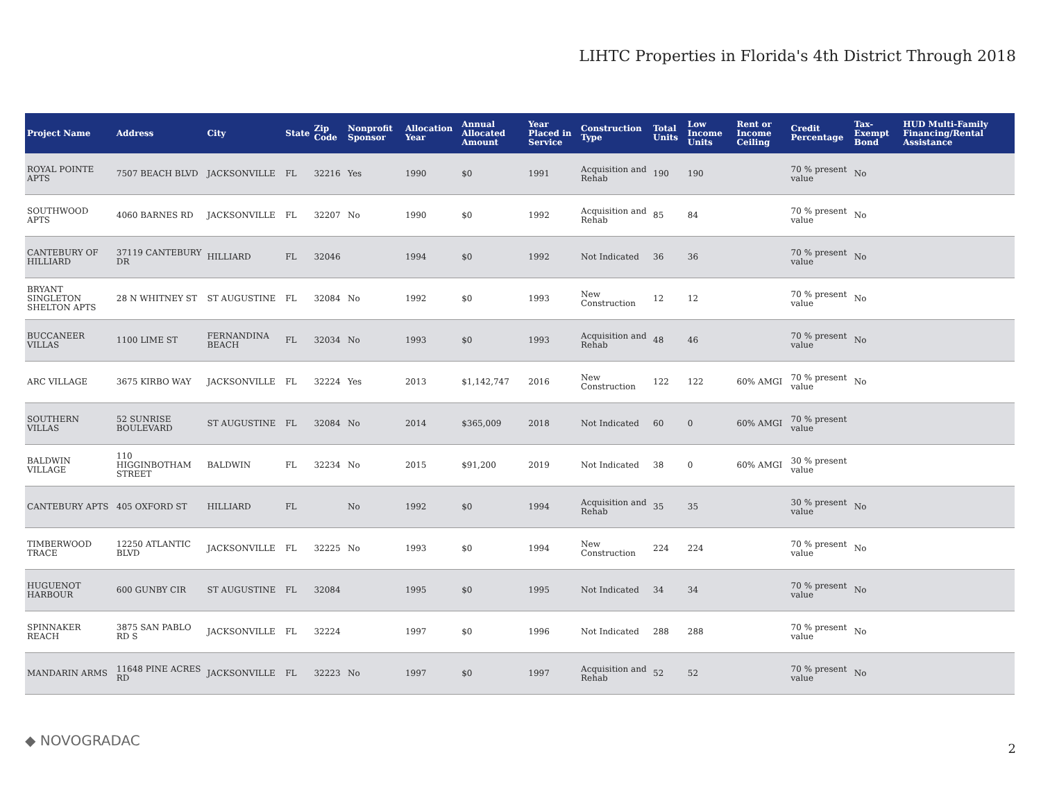LIHTC Properties in Florida's 4th District Through 2018
| Project Name | Address | City | State | Zip Code | Nonprofit Sponsor | Allocation Year | Annual Allocated Amount | Year Placed in Service | Construction Type | Total Units | Low Income Units | Rent or Income Ceiling | Credit Percentage | Tax-Exempt Bond | HUD Multi-Family Financing/Rental Assistance |
| --- | --- | --- | --- | --- | --- | --- | --- | --- | --- | --- | --- | --- | --- | --- | --- |
| ROYAL POINTE APTS | 7507 BEACH BLVD | JACKSONVILLE | FL | 32216 | Yes | 1990 | $0 | 1991 | Acquisition and Rehab | 190 | 190 | | 70 % present value | No | |
| SOUTHWOOD APTS | 4060 BARNES RD | JACKSONVILLE | FL | 32207 | No | 1990 | $0 | 1992 | Acquisition and Rehab | 85 | 84 | | 70 % present value | No | |
| CANTEBURY OF HILLIARD | 37119 CANTEBURY DR | HILLIARD | FL | 32046 | | 1994 | $0 | 1992 | Not Indicated | 36 | 36 | | 70 % present value | No | |
| BRYANT SINGLETON SHELTON APTS | 28 N WHITNEY ST | ST AUGUSTINE | FL | 32084 | No | 1992 | $0 | 1993 | New Construction | 12 | 12 | | 70 % present value | No | |
| BUCCANEER VILLAS | 1100 LIME ST | FERNANDINA BEACH | FL | 32034 | No | 1993 | $0 | 1993 | Acquisition and Rehab | 48 | 46 | | 70 % present value | No | |
| ARC VILLAGE | 3675 KIRBO WAY | JACKSONVILLE | FL | 32224 | Yes | 2013 | $1,142,747 | 2016 | New Construction | 122 | 122 | 60% AMGI | 70 % present value | No | |
| SOUTHERN VILLAS | 52 SUNRISE BOULEVARD | ST AUGUSTINE | FL | 32084 | No | 2014 | $365,009 | 2018 | Not Indicated | 60 | 0 | 60% AMGI | 70 % present value | | |
| BALDWIN VILLAGE | 110 HIGGINBOTHAM STREET | BALDWIN | FL | 32234 | No | 2015 | $91,200 | 2019 | Not Indicated | 38 | 0 | 60% AMGI | 30 % present value | | |
| CANTEBURY APTS | 405 OXFORD ST | HILLIARD | FL | | No | 1992 | $0 | 1994 | Acquisition and Rehab | 35 | 35 | | 30 % present value | No | |
| TIMBERWOOD TRACE | 12250 ATLANTIC BLVD | JACKSONVILLE | FL | 32225 | No | 1993 | $0 | 1994 | New Construction | 224 | 224 | | 70 % present value | No | |
| HUGUENOT HARBOUR | 600 GUNBY CIR | ST AUGUSTINE | FL | 32084 | | 1995 | $0 | 1995 | Not Indicated | 34 | 34 | | 70 % present value | No | |
| SPINNAKER REACH | 3875 SAN PABLO RD S | JACKSONVILLE | FL | 32224 | | 1997 | $0 | 1996 | Not Indicated | 288 | 288 | | 70 % present value | No | |
| MANDARIN ARMS | 11648 PINE ACRES RD | JACKSONVILLE | FL | 32223 | No | 1997 | $0 | 1997 | Acquisition and Rehab | 52 | 52 | | 70 % present value | No | |
◆ NOVOGRADAC 2